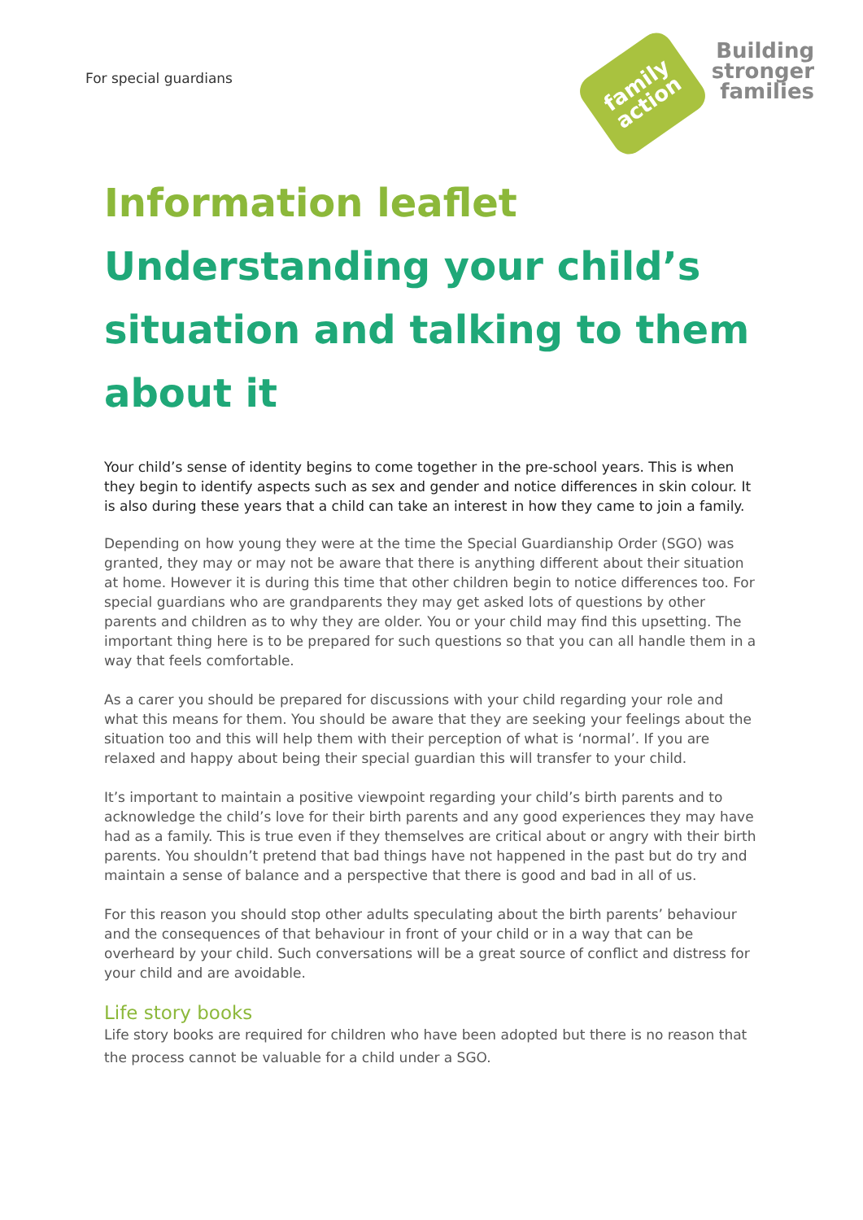For special guardians
family
action
Building
stronger
families
Information leaflet
Understanding your child’s situation and talking to them about it
Your child’s sense of identity begins to come together in the pre-school years. This is when they begin to identify aspects such as sex and gender and notice differences in skin colour. It is also during these years that a child can take an interest in how they came to join a family.
Depending on how young they were at the time the Special Guardianship Order (SGO) was granted, they may or may not be aware that there is anything different about their situation at home. However it is during this time that other children begin to notice differences too. For special guardians who are grandparents they may get asked lots of questions by other parents and children as to why they are older. You or your child may find this upsetting. The important thing here is to be prepared for such questions so that you can all handle them in a way that feels comfortable.
As a carer you should be prepared for discussions with your child regarding your role and what this means for them. You should be aware that they are seeking your feelings about the situation too and this will help them with their perception of what is ‘normal’. If you are relaxed and happy about being their special guardian this will transfer to your child.
It’s important to maintain a positive viewpoint regarding your child’s birth parents and to acknowledge the child’s love for their birth parents and any good experiences they may have had as a family. This is true even if they themselves are critical about or angry with their birth parents. You shouldn’t pretend that bad things have not happened in the past but do try and maintain a sense of balance and a perspective that there is good and bad in all of us.
For this reason you should stop other adults speculating about the birth parents’ behaviour and the consequences of that behaviour in front of your child or in a way that can be overheard by your child. Such conversations will be a great source of conflict and distress for your child and are avoidable.
Life story books
Life story books are required for children who have been adopted but there is no reason that the process cannot be valuable for a child under a SGO.